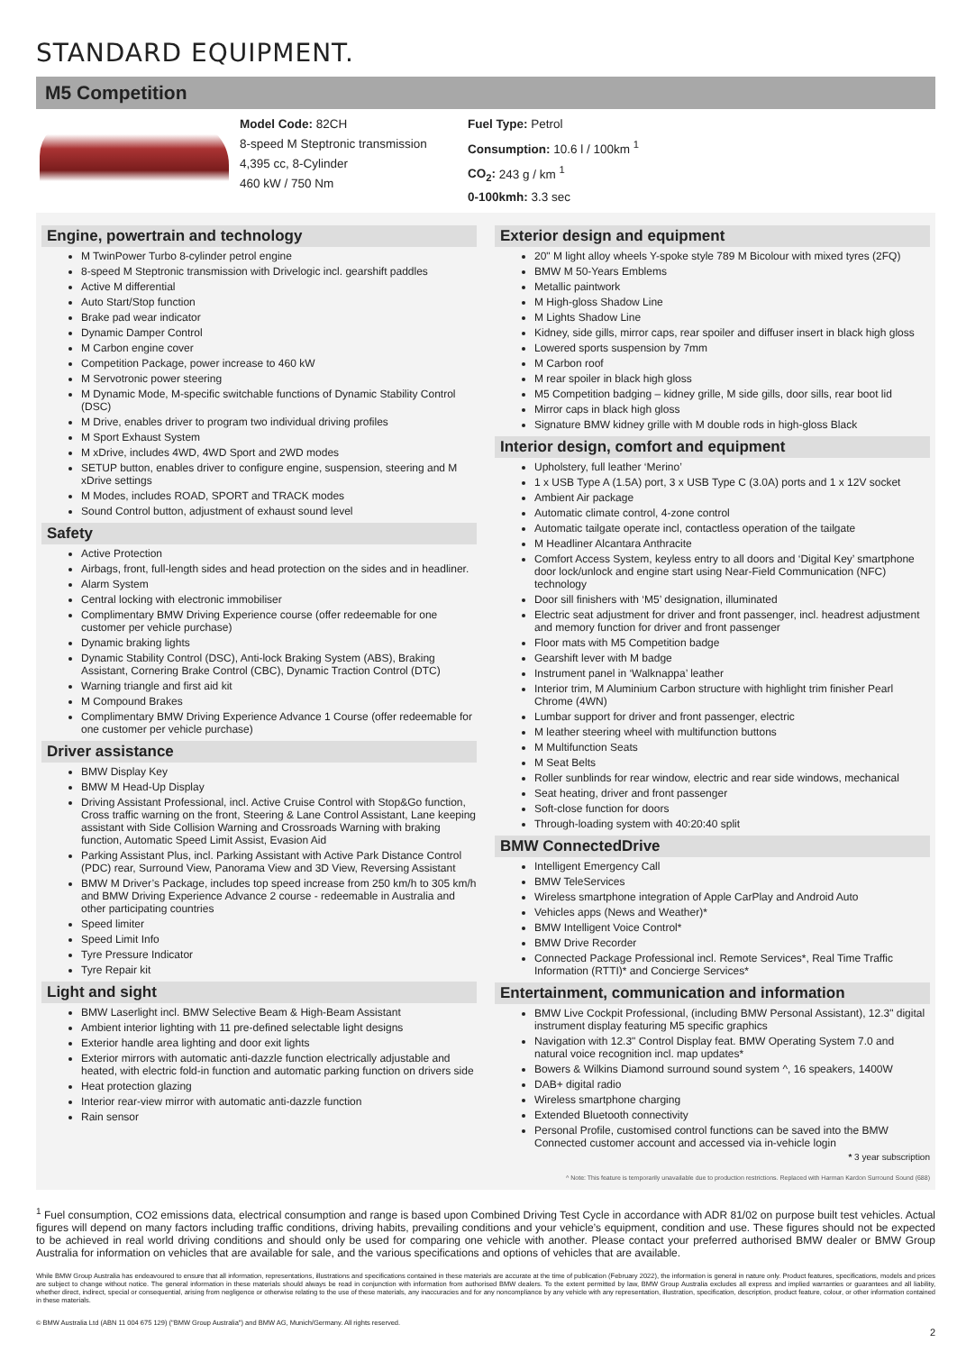STANDARD EQUIPMENT.
M5 Competition
Model Code: 82CH
8-speed M Steptronic transmission
4,395 cc, 8-Cylinder
460 kW / 750 Nm
Fuel Type: Petrol
Consumption: 10.6 l / 100km <sup>1</sup>
CO<sub>2</sub>: 243 g / km <sup>1</sup>
0-100kmh: 3.3 sec
Engine, powertrain and technology
M TwinPower Turbo 8-cylinder petrol engine
8-speed M Steptronic transmission with Drivelogic incl. gearshift paddles
Active M differential
Auto Start/Stop function
Brake pad wear indicator
Dynamic Damper Control
M Carbon engine cover
Competition Package, power increase to 460 kW
M Servotronic power steering
M Dynamic Mode, M-specific switchable functions of Dynamic Stability Control (DSC)
M Drive, enables driver to program two individual driving profiles
M Sport Exhaust System
M xDrive, includes 4WD, 4WD Sport and 2WD modes
SETUP button, enables driver to configure engine, suspension, steering and M xDrive settings
M Modes, includes ROAD, SPORT and TRACK modes
Sound Control button, adjustment of exhaust sound level
Safety
Active Protection
Airbags, front, full-length sides and head protection on the sides and in headliner.
Alarm System
Central locking with electronic immobiliser
Complimentary BMW Driving Experience course (offer redeemable for one customer per vehicle purchase)
Dynamic braking lights
Dynamic Stability Control (DSC), Anti-lock Braking System (ABS), Braking Assistant, Cornering Brake Control (CBC), Dynamic Traction Control (DTC)
Warning triangle and first aid kit
M Compound Brakes
Complimentary BMW Driving Experience Advance 1 Course (offer redeemable for one customer per vehicle purchase)
Driver assistance
BMW Display Key
BMW M Head-Up Display
Driving Assistant Professional, incl. Active Cruise Control with Stop&Go function, Cross traffic warning on the front, Steering & Lane Control Assistant, Lane keeping assistant with Side Collision Warning and Crossroads Warning with braking function, Automatic Speed Limit Assist, Evasion Aid
Parking Assistant Plus, incl. Parking Assistant with Active Park Distance Control (PDC) rear, Surround View, Panorama View and 3D View, Reversing Assistant
BMW M Driver’s Package, includes top speed increase from 250 km/h to 305 km/h and BMW Driving Experience Advance 2 course - redeemable in Australia and other participating countries
Speed limiter
Speed Limit Info
Tyre Pressure Indicator
Tyre Repair kit
Light and sight
BMW Laserlight incl. BMW Selective Beam & High-Beam Assistant
Ambient interior lighting with 11 pre-defined selectable light designs
Exterior handle area lighting and door exit lights
Exterior mirrors with automatic anti-dazzle function electrically adjustable and heated, with electric fold-in function and automatic parking function on drivers side
Heat protection glazing
Interior rear-view mirror with automatic anti-dazzle function
Rain sensor
Exterior design and equipment
20" M light alloy wheels Y-spoke style 789 M Bicolour with mixed tyres (2FQ)
BMW M 50-Years Emblems
Metallic paintwork
M High-gloss Shadow Line
M Lights Shadow Line
Kidney, side gills, mirror caps, rear spoiler and diffuser insert in black high gloss
Lowered sports suspension by 7mm
M Carbon roof
M rear spoiler in black high gloss
M5 Competition badging – kidney grille, M side gills, door sills, rear boot lid
Mirror caps in black high gloss
Signature BMW kidney grille with M double rods in high-gloss Black
Interior design, comfort and equipment
Upholstery, full leather ‘Merino’
1 x USB Type A (1.5A) port, 3 x USB Type C (3.0A) ports and 1 x 12V socket
Ambient Air package
Automatic climate control, 4-zone control
Automatic tailgate operate incl, contactless operation of the tailgate
M Headliner Alcantara Anthracite
Comfort Access System, keyless entry to all doors and ‘Digital Key’ smartphone door lock/unlock and engine start using Near-Field Communication (NFC) technology
Door sill finishers with ‘M5’ designation, illuminated
Electric seat adjustment for driver and front passenger, incl. headrest adjustment and memory function for driver and front passenger
Floor mats with M5 Competition badge
Gearshift lever with M badge
Instrument panel in ‘Walknappa’ leather
Interior trim, M Aluminium Carbon structure with highlight trim finisher Pearl Chrome (4WN)
Lumbar support for driver and front passenger, electric
M leather steering wheel with multifunction buttons
M Multifunction Seats
M Seat Belts
Roller sunblinds for rear window, electric and rear side windows, mechanical
Seat heating, driver and front passenger
Soft-close function for doors
Through-loading system with 40:20:40 split
BMW ConnectedDrive
Intelligent Emergency Call
BMW TeleServices
Wireless smartphone integration of Apple CarPlay and Android Auto
Vehicles apps (News and Weather)*
BMW Intelligent Voice Control*
BMW Drive Recorder
Connected Package Professional incl. Remote Services*, Real Time Traffic Information (RTTI)* and Concierge Services*
Entertainment, communication and information
BMW Live Cockpit Professional, (including BMW Personal Assistant), 12.3" digital instrument display featuring M5 specific graphics
Navigation with 12.3" Control Display feat. BMW Operating System 7.0 and natural voice recognition incl. map updates*
Bowers & Wilkins Diamond surround sound system ^, 16 speakers, 1400W
DAB+ digital radio
Wireless smartphone charging
Extended Bluetooth connectivity
Personal Profile, customised control functions can be saved into the BMW Connected customer account and accessed via in-vehicle login
* 3 year subscription
^ Note: This feature is temporarily unavailable due to production restrictions. Replaced with Harman Kardon Surround Sound (688)
<sup>1</sup> Fuel consumption, CO2 emissions data, electrical consumption and range is based upon Combined Driving Test Cycle in accordance with ADR 81/02 on purpose built test vehicles. Actual figures will depend on many factors including traffic conditions, driving habits, prevailing conditions and your vehicle’s equipment, condition and use. These figures should not be expected to be achieved in real world driving conditions and should only be used for comparing one vehicle with another. Please contact your preferred authorised BMW dealer or BMW Group Australia for information on vehicles that are available for sale, and the various specifications and options of vehicles that are available.
While BMW Group Australia has endeavoured to ensure that all information, representations, illustrations and specifications contained in these materials are accurate at the time of publication (February 2022), the information is general in nature only. Product features, specifications, models and prices are subject to change without notice. The general information in these materials should always be read in conjunction with information from authorised BMW dealers. To the extent permitted by law, BMW Group Australia excludes all express and implied warranties or guarantees and all liability, whether direct, indirect, special or consequential, arising from negligence or otherwise relating to the use of these materials, any inaccuracies and for any noncompliance by any vehicle with any representation, illustration, specification, description, product feature, colour, or other information contained in these materials.
© BMW Australia Ltd (ABN 11 004 675 129) ("BMW Group Australia") and BMW AG, Munich/Germany. All rights reserved.
2